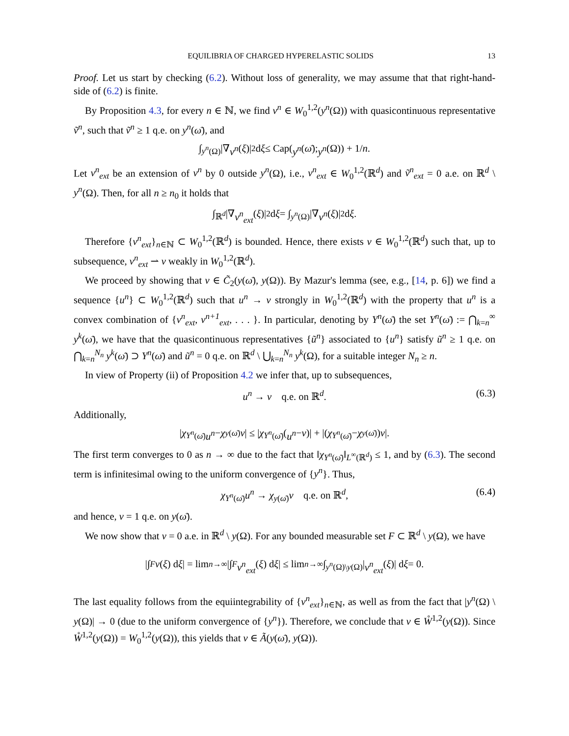EQUILIBRIA OF CHARGED HYPERELASTIC SOLIDS 13
Proof. Let us start by checking (6.2). Without loss of generality, we may assume that that right-hand-side of (6.2) is finite.
By Proposition 4.3, for every n ∈ ℕ, we find v<sup>n</sup> ∈ W<sub>0</sub><sup>1,2</sup>(y<sup>n</sup>(Ω)) with quasicontinuous representative ṽ<sup>n</sup>, such that ṽ<sup>n</sup> ≥ 1 q.e. on y<sup>n</sup>(ω̄), and
∫<sub>y<sup>n</sup>(Ω)</sub> |∇ v<sup>n</sup> (ξ)|<sup>2</sup> d ξ ≤ Cap(y<sup>n</sup> (ω̄); y<sup>n</sup> (Ω)) + 1/ n.
Let v<sup>n</sup><sub>ext</sub> be an extension of v<sup>n</sup> by 0 outside y<sup>n</sup>(Ω), i.e., v<sup>n</sup><sub>ext</sub> ∈ W<sub>0</sub><sup>1,2</sup>(ℝ<sup>d</sup>) and ṽ<sup>n</sup><sub>ext</sub> = 0 a.e. on ℝ<sup>d</sup> \ y<sup>n</sup>(Ω). Then, for all n ≥ n<sub>0</sub> it holds that
∫<sub>ℝ<sup>d</sup></sub> |∇ v<sup>n</sup><sub>ext</sub> (ξ)|<sup>2</sup> d ξ = ∫<sub>y<sup>n</sup>(Ω)</sub> |∇ v<sup>n</sup> (ξ)|<sup>2</sup> d ξ.
Therefore {v<sup>n</sup><sub>ext</sub>}<sub>n∈ℕ</sub> ⊂ W<sub>0</sub><sup>1,2</sup>(ℝ<sup>d</sup>) is bounded. Hence, there exists v ∈ W<sub>0</sub><sup>1,2</sup>(ℝ<sup>d</sup>) such that, up to subsequence, v<sup>n</sup><sub>ext</sub> ⇀ v weakly in W<sub>0</sub><sup>1,2</sup>(ℝ<sup>d</sup>).
We proceed by showing that v ∈ C̃<sub>2</sub>(y(ω̄), y(Ω)). By Mazur's lemma (see, e.g., [14, p. 6]) we find a sequence {u<sup>n</sup>} ⊂ W<sub>0</sub><sup>1,2</sup>(ℝ<sup>d</sup>) such that u<sup>n</sup> → v strongly in W<sub>0</sub><sup>1,2</sup>(ℝ<sup>d</sup>) with the property that u<sup>n</sup> is a convex combination of {v<sup>n</sup><sub>ext</sub>, v<sup>n+1</sup><sub>ext</sub>, . . . }. In particular, denoting by Y<sup>n</sup>(ω̄) the set Y<sup>n</sup>(ω̄) := ⋂<sub>k=n</sub><sup>∞</sup> y<sup>k</sup>(ω̄), we have that the quasicontinuous representatives {ũ<sup>n</sup>} associated to {u<sup>n</sup>} satisfy ũ<sup>n</sup> ≥ 1 q.e. on ⋂<sub>k=n</sub><sup>N<sub>n</sub></sup> y<sup>k</sup>(ω̄) ⊃ Y<sup>n</sup>(ω̄) and ũ<sup>n</sup> = 0 q.e. on ℝ<sup>d</sup> \ ⋃<sub>k=n</sub><sup>N<sub>n</sub></sup> y<sup>k</sup>(Ω), for a suitable integer N<sub>n</sub> ≥ n.
In view of Property (ii) of Proposition 4.2 we infer that, up to subsequences,
u<sup>n</sup> → v q.e. on ℝ<sup>d</sup>. (6.3)
Additionally,
| χ<sub>Y<sup>n</sup>(ω̄)</sub> u<sup>n</sup> − χ<sub>y(ω̄)</sub> v | ≤ | χ<sub>Y<sup>n</sup>(ω̄)</sub>(u<sup>n</sup> − v)| + |(χ<sub>Y<sup>n</sup>(ω̄)</sub> − χ<sub>y(ω̄)</sub>) v |.
The first term converges to 0 as n → ∞ due to the fact that ‖χ<sub>Y<sup>n</sup>(ω̄)</sub>‖<sub>L<sup>∞</sup>(ℝ<sup>d</sup>)</sub> ≤ 1, and by (6.3). The second term is infinitesimal owing to the uniform convergence of {y<sup>n</sup>}. Thus,
χ<sub>Y<sup>n</sup>(ω̄)</sub>u<sup>n</sup> → χ<sub>y(ω̄)</sub>v q.e. on ℝ<sup>d</sup>, (6.4)
and hence, v = 1 q.e. on y(ω̄).
We now show that v = 0 a.e. in ℝ<sup>d</sup> \ y(Ω). For any bounded measurable set F ⊂ ℝ<sup>d</sup> \ y(Ω), we have
|∫<sub>F</sub> v (ξ) d ξ | = lim<sub>n→∞</sub> |∫<sub>F</sub> v<sup>n</sup><sub>ext</sub> (ξ) d ξ | ≤ lim<sub>n→∞</sub> ∫<sub>y<sup>n</sup>(Ω)\y(Ω)</sub> | v<sup>n</sup><sub>ext</sub> (ξ)| d ξ = 0.
The last equality follows from the equiintegrability of {v<sup>n</sup><sub>ext</sub>}<sub>n∈ℕ</sub>, as well as from the fact that |y<sup>n</sup>(Ω) \ y(Ω)| → 0 (due to the uniform convergence of {y<sup>n</sup>}). Therefore, we conclude that v ∈ W̊<sup>1,2</sup>(y(Ω)). Since W̊<sup>1,2</sup>(y(Ω)) = W<sub>0</sub><sup>1,2</sup>(y(Ω)), this yields that v ∈ Ã(y(ω̄), y(Ω)).